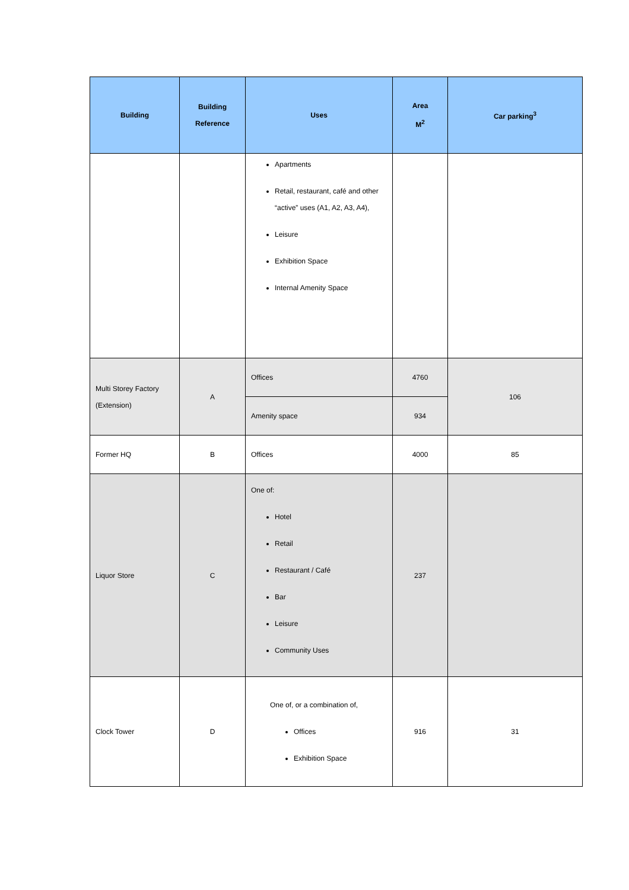| Building | Building Reference | Uses | Area M<sup>2</sup> | Car parking<sup>3</sup> |
| --- | --- | --- | --- | --- |
| | | Apartments Retail, restaurant, café and other “active” uses (A1, A2, A3, A4), Leisure Exhibition Space Internal Amenity Space | | |
| Multi Storey Factory (Extension) | A | Offices | 4760 | 106 |
| | | Amenity space | 934 | |
| Former HQ | B | Offices | 4000 | 85 |
| Liquor Store | C | One of: Hotel Retail Restaurant / Café Bar Leisure Community Uses | 237 | |
| Clock Tower | D | One of, or a combination of, Offices Exhibition Space | 916 | 31 |